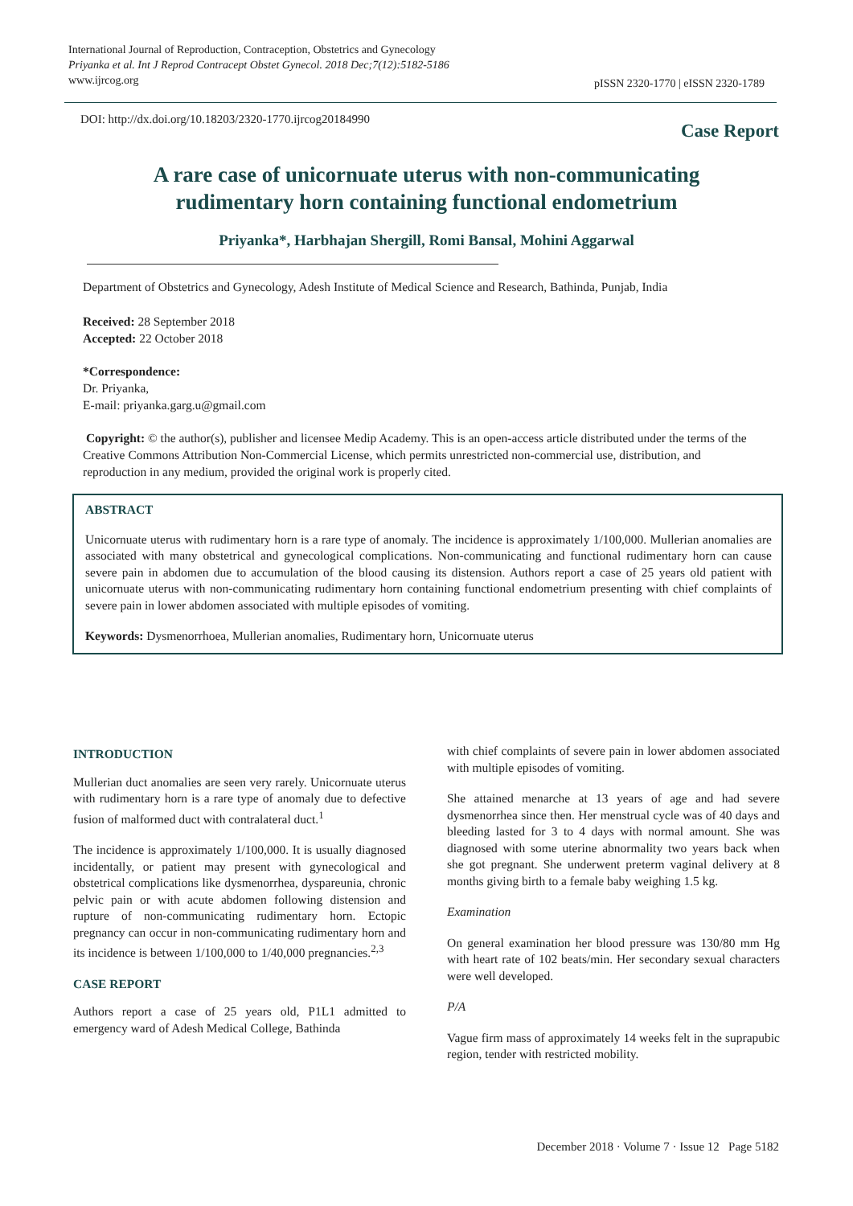International Journal of Reproduction, Contraception, Obstetrics and Gynecology
Priyanka et al. Int J Reprod Contracept Obstet Gynecol. 2018 Dec;7(12):5182-5186
www.ijrcog.org
pISSN 2320-1770 | eISSN 2320-1789
DOI: http://dx.doi.org/10.18203/2320-1770.ijrcog20184990
Case Report
A rare case of unicornuate uterus with non-communicating
rudimentary horn containing functional endometrium
Priyanka*, Harbhajan Shergill, Romi Bansal, Mohini Aggarwal
Department of Obstetrics and Gynecology, Adesh Institute of Medical Science and Research, Bathinda, Punjab, India
Received: 28 September 2018
Accepted: 22 October 2018
*Correspondence:
Dr. Priyanka,
E-mail: priyanka.garg.u@gmail.com
Copyright: © the author(s), publisher and licensee Medip Academy. This is an open-access article distributed under the terms of the Creative Commons Attribution Non-Commercial License, which permits unrestricted non-commercial use, distribution, and reproduction in any medium, provided the original work is properly cited.
ABSTRACT
Unicornuate uterus with rudimentary horn is a rare type of anomaly. The incidence is approximately 1/100,000. Mullerian anomalies are associated with many obstetrical and gynecological complications. Non-communicating and functional rudimentary horn can cause severe pain in abdomen due to accumulation of the blood causing its distension. Authors report a case of 25 years old patient with unicornuate uterus with non-communicating rudimentary horn containing functional endometrium presenting with chief complaints of severe pain in lower abdomen associated with multiple episodes of vomiting.
Keywords: Dysmenorrhoea, Mullerian anomalies, Rudimentary horn, Unicornuate uterus
INTRODUCTION
Mullerian duct anomalies are seen very rarely. Unicornuate uterus with rudimentary horn is a rare type of anomaly due to defective fusion of malformed duct with contralateral duct.<sup>1</sup>
The incidence is approximately 1/100,000. It is usually diagnosed incidentally, or patient may present with gynecological and obstetrical complications like dysmenorrhea, dyspareunia, chronic pelvic pain or with acute abdomen following distension and rupture of non-communicating rudimentary horn. Ectopic pregnancy can occur in non-communicating rudimentary horn and its incidence is between 1/100,000 to 1/40,000 pregnancies.<sup>2,3</sup>
CASE REPORT
Authors report a case of 25 years old, P1L1 admitted to emergency ward of Adesh Medical College, Bathinda
with chief complaints of severe pain in lower abdomen associated with multiple episodes of vomiting.
She attained menarche at 13 years of age and had severe dysmenorrhea since then. Her menstrual cycle was of 40 days and bleeding lasted for 3 to 4 days with normal amount. She was diagnosed with some uterine abnormality two years back when she got pregnant. She underwent preterm vaginal delivery at 8 months giving birth to a female baby weighing 1.5 kg.
Examination
On general examination her blood pressure was 130/80 mm Hg with heart rate of 102 beats/min. Her secondary sexual characters were well developed.
P/A
Vague firm mass of approximately 14 weeks felt in the suprapubic region, tender with restricted mobility.
December 2018 · Volume 7 · Issue 12 Page 5182